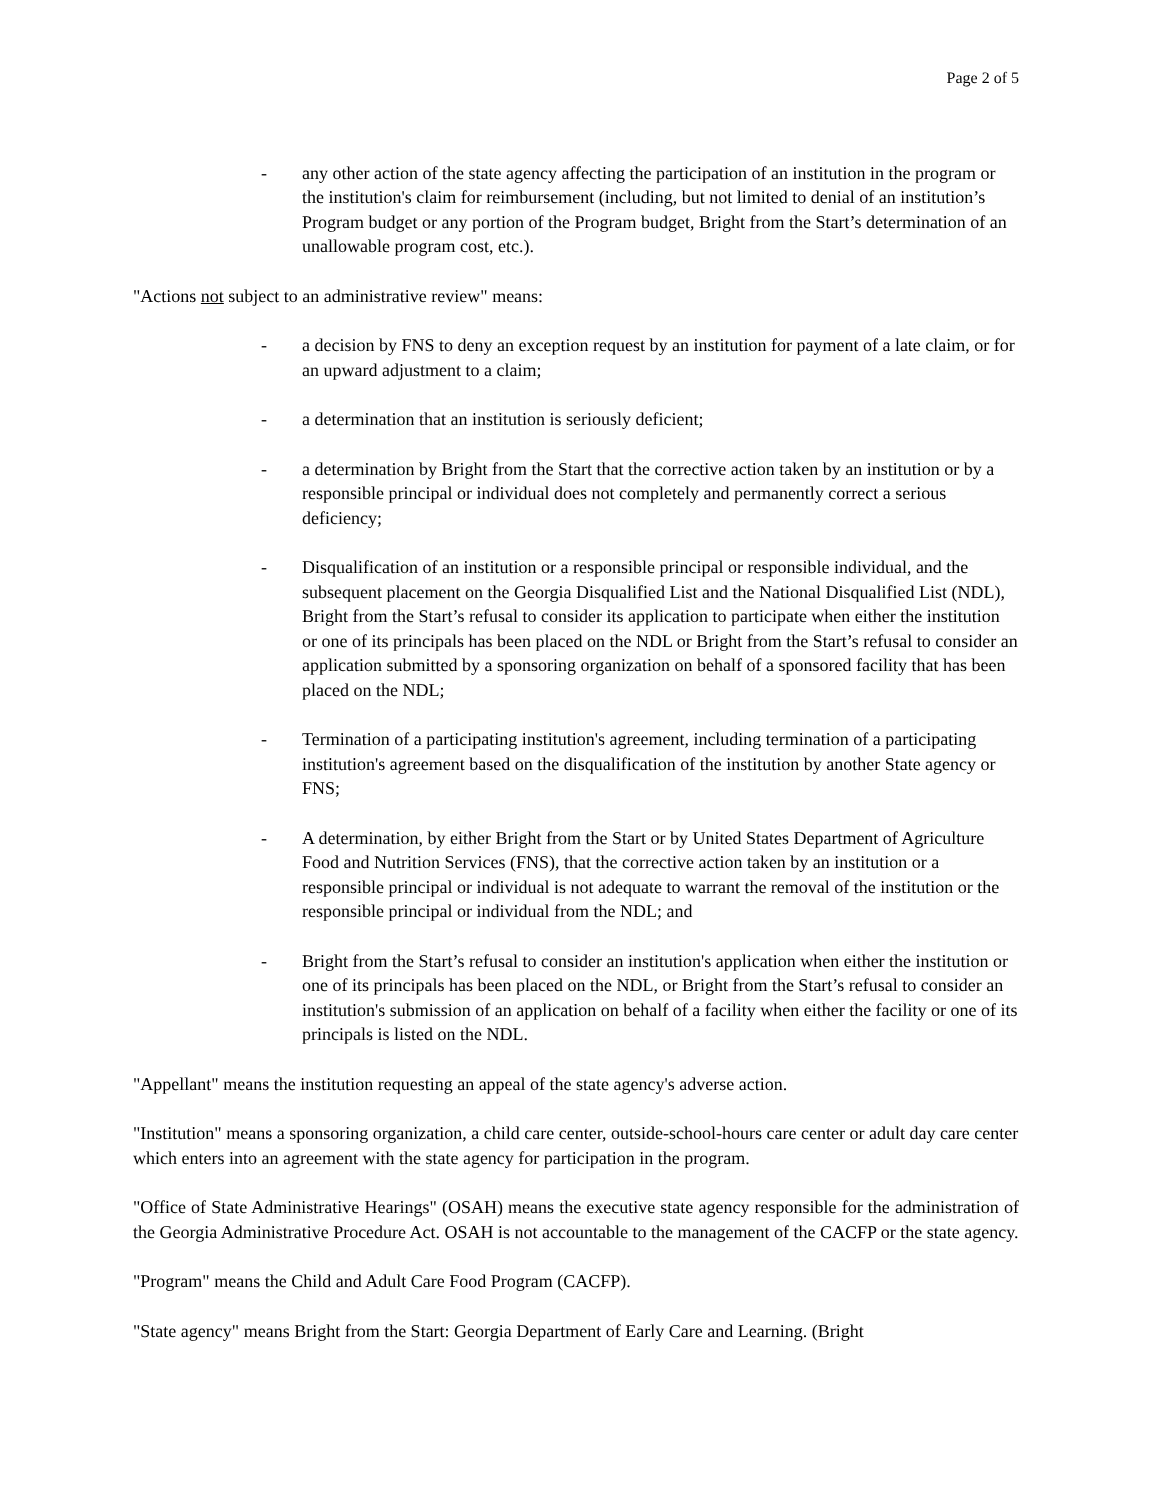Page 2 of 5
- any other action of the state agency affecting the participation of an institution in the program or the institution's claim for reimbursement (including, but not limited to denial of an institution’s Program budget or any portion of the Program budget, Bright from the Start’s determination of an unallowable program cost, etc.).
"Actions not subject to an administrative review" means:
- a decision by FNS to deny an exception request by an institution for payment of a late claim, or for an upward adjustment to a claim;
- a determination that an institution is seriously deficient;
- a determination by Bright from the Start that the corrective action taken by an institution or by a responsible principal or individual does not completely and permanently correct a serious deficiency;
- Disqualification of an institution or a responsible principal or responsible individual, and the subsequent placement on the Georgia Disqualified List and the National Disqualified List (NDL), Bright from the Start’s refusal to consider its application to participate when either the institution or one of its principals has been placed on the NDL or Bright from the Start’s refusal to consider an application submitted by a sponsoring organization on behalf of a sponsored facility that has been placed on the NDL;
- Termination of a participating institution's agreement, including termination of a participating institution's agreement based on the disqualification of the institution by another State agency or FNS;
- A determination, by either Bright from the Start or by United States Department of Agriculture Food and Nutrition Services (FNS), that the corrective action taken by an institution or a responsible principal or individual is not adequate to warrant the removal of the institution or the responsible principal or individual from the NDL; and
- Bright from the Start’s refusal to consider an institution's application when either the institution or one of its principals has been placed on the NDL, or Bright from the Start’s refusal to consider an institution's submission of an application on behalf of a facility when either the facility or one of its principals is listed on the NDL.
"Appellant" means the institution requesting an appeal of the state agency's adverse action.
"Institution" means a sponsoring organization, a child care center, outside-school-hours care center or adult day care center which enters into an agreement with the state agency for participation in the program.
"Office of State Administrative Hearings" (OSAH) means the executive state agency responsible for the administration of the Georgia Administrative Procedure Act. OSAH is not accountable to the management of the CACFP or the state agency.
"Program" means the Child and Adult Care Food Program (CACFP).
"State agency" means Bright from the Start: Georgia Department of Early Care and Learning. (Bright